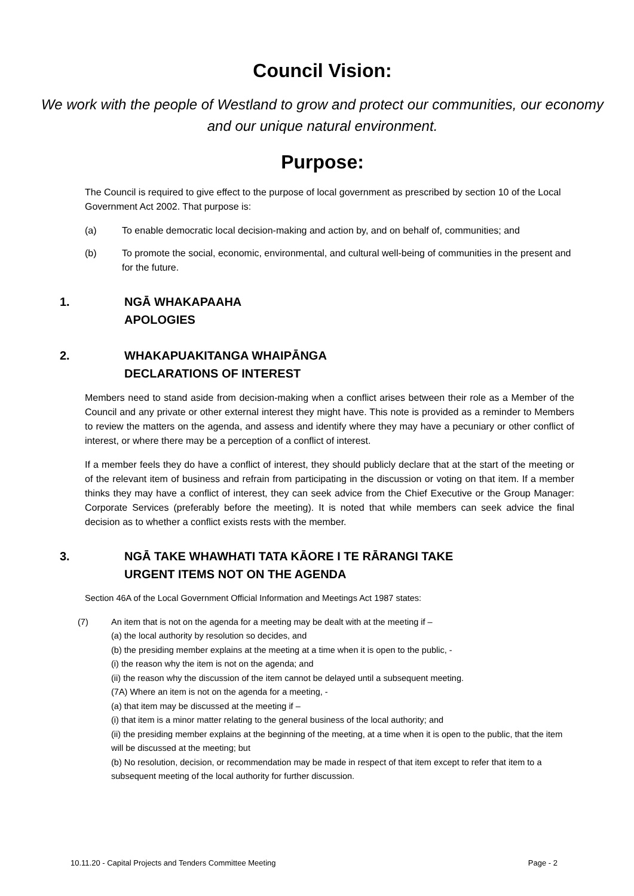Council Vision:
We work with the people of Westland to grow and protect our communities, our economy and our unique natural environment.
Purpose:
The Council is required to give effect to the purpose of local government as prescribed by section 10 of the Local Government Act 2002. That purpose is:
(a) To enable democratic local decision-making and action by, and on behalf of, communities; and
(b) To promote the social, economic, environmental, and cultural well-being of communities in the present and for the future.
1. NGĀ WHAKAPAAHA
APOLOGIES
2. WHAKAPUAKITANGA WHAIPĀNGA
DECLARATIONS OF INTEREST
Members need to stand aside from decision-making when a conflict arises between their role as a Member of the Council and any private or other external interest they might have. This note is provided as a reminder to Members to review the matters on the agenda, and assess and identify where they may have a pecuniary or other conflict of interest, or where there may be a perception of a conflict of interest.
If a member feels they do have a conflict of interest, they should publicly declare that at the start of the meeting or of the relevant item of business and refrain from participating in the discussion or voting on that item. If a member thinks they may have a conflict of interest, they can seek advice from the Chief Executive or the Group Manager: Corporate Services (preferably before the meeting). It is noted that while members can seek advice the final decision as to whether a conflict exists rests with the member.
3. NGĀ TAKE WHAWHATI TATA KĀORE I TE RĀRANGI TAKE
URGENT ITEMS NOT ON THE AGENDA
Section 46A of the Local Government Official Information and Meetings Act 1987 states:
(7) An item that is not on the agenda for a meeting may be dealt with at the meeting if –
(a) the local authority by resolution so decides, and
(b) the presiding member explains at the meeting at a time when it is open to the public, -
(i) the reason why the item is not on the agenda; and
(ii) the reason why the discussion of the item cannot be delayed until a subsequent meeting.
(7A) Where an item is not on the agenda for a meeting, -
(a) that item may be discussed at the meeting if –
(i) that item is a minor matter relating to the general business of the local authority; and
(ii) the presiding member explains at the beginning of the meeting, at a time when it is open to the public, that the item will be discussed at the meeting; but
(b) No resolution, decision, or recommendation may be made in respect of that item except to refer that item to a subsequent meeting of the local authority for further discussion.
10.11.20 - Capital Projects and Tenders Committee Meeting Page - 2